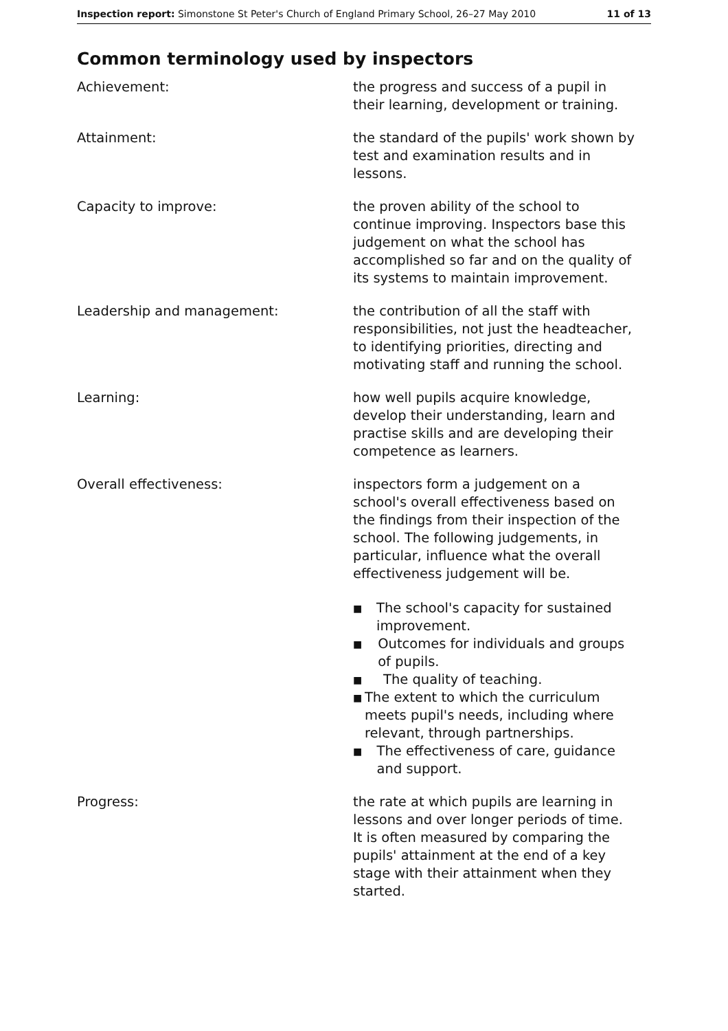Inspection report: Simonstone St Peter's Church of England Primary School, 26–27 May 2010 11 of 13
Common terminology used by inspectors
Achievement: the progress and success of a pupil in their learning, development or training.
Attainment: the standard of the pupils' work shown by test and examination results and in lessons.
Capacity to improve: the proven ability of the school to continue improving. Inspectors base this judgement on what the school has accomplished so far and on the quality of its systems to maintain improvement.
Leadership and management: the contribution of all the staff with responsibilities, not just the headteacher, to identifying priorities, directing and motivating staff and running the school.
Learning: how well pupils acquire knowledge, develop their understanding, learn and practise skills and are developing their competence as learners.
Overall effectiveness: inspectors form a judgement on a school's overall effectiveness based on the findings from their inspection of the school. The following judgements, in particular, influence what the overall effectiveness judgement will be.
■ The school's capacity for sustained improvement.
■ Outcomes for individuals and groups of pupils.
■ The quality of teaching.
■ The extent to which the curriculum meets pupil's needs, including where relevant, through partnerships.
■ The effectiveness of care, guidance and support.
Progress: the rate at which pupils are learning in lessons and over longer periods of time. It is often measured by comparing the pupils' attainment at the end of a key stage with their attainment when they started.